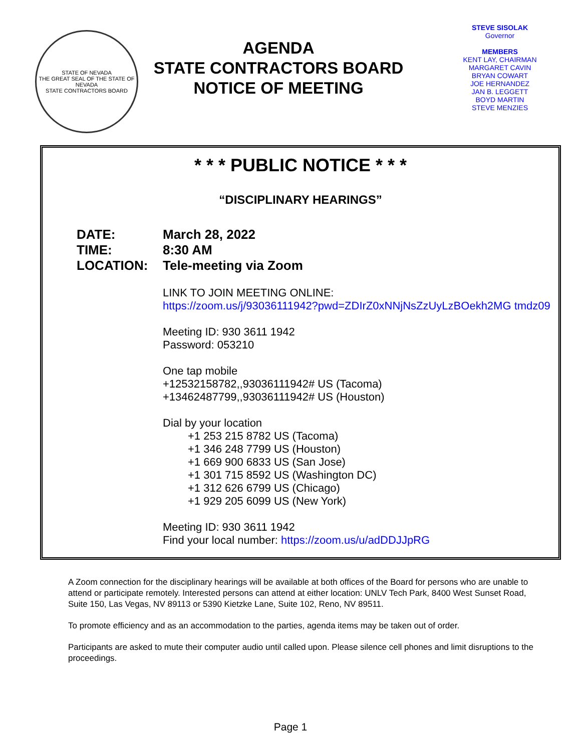STATE OF NEVADA
THE GREAT SEAL OF THE STATE OF NEVADA
STATE CONTRACTORS BOARD
AGENDA
STATE CONTRACTORS BOARD
NOTICE OF MEETING
STEVE SISOLAK
Governor
MEMBERS
KENT LAY, CHAIRMAN
MARGARET CAVIN
BRYAN COWART
JOE HERNANDEZ
JAN B. LEGGETT
BOYD MARTIN
STEVE MENZIES
* * * PUBLIC NOTICE * * *
“DISCIPLINARY HEARINGS”
DATE: March 28, 2022
TIME: 8:30 AM
LOCATION: Tele-meeting via Zoom
LINK TO JOIN MEETING ONLINE:
https://zoom.us/j/93036111942?pwd=ZDIrZ0xNNjNsZzUyLzBOekh2MG tmdz09
Meeting ID: 930 3611 1942
Password: 053210
One tap mobile
+12532158782,,93036111942# US (Tacoma)
+13462487799,,93036111942# US (Houston)
Dial by your location
+1 253 215 8782 US (Tacoma)
+1 346 248 7799 US (Houston)
+1 669 900 6833 US (San Jose)
+1 301 715 8592 US (Washington DC)
+1 312 626 6799 US (Chicago)
+1 929 205 6099 US (New York)
Meeting ID: 930 3611 1942
Find your local number: https://zoom.us/u/adDDJJpRG
A Zoom connection for the disciplinary hearings will be available at both offices of the Board for persons who are unable to attend or participate remotely. Interested persons can attend at either location: UNLV Tech Park, 8400 West Sunset Road, Suite 150, Las Vegas, NV 89113 or 5390 Kietzke Lane, Suite 102, Reno, NV 89511.
To promote efficiency and as an accommodation to the parties, agenda items may be taken out of order.
Participants are asked to mute their computer audio until called upon. Please silence cell phones and limit disruptions to the proceedings.
Page 1